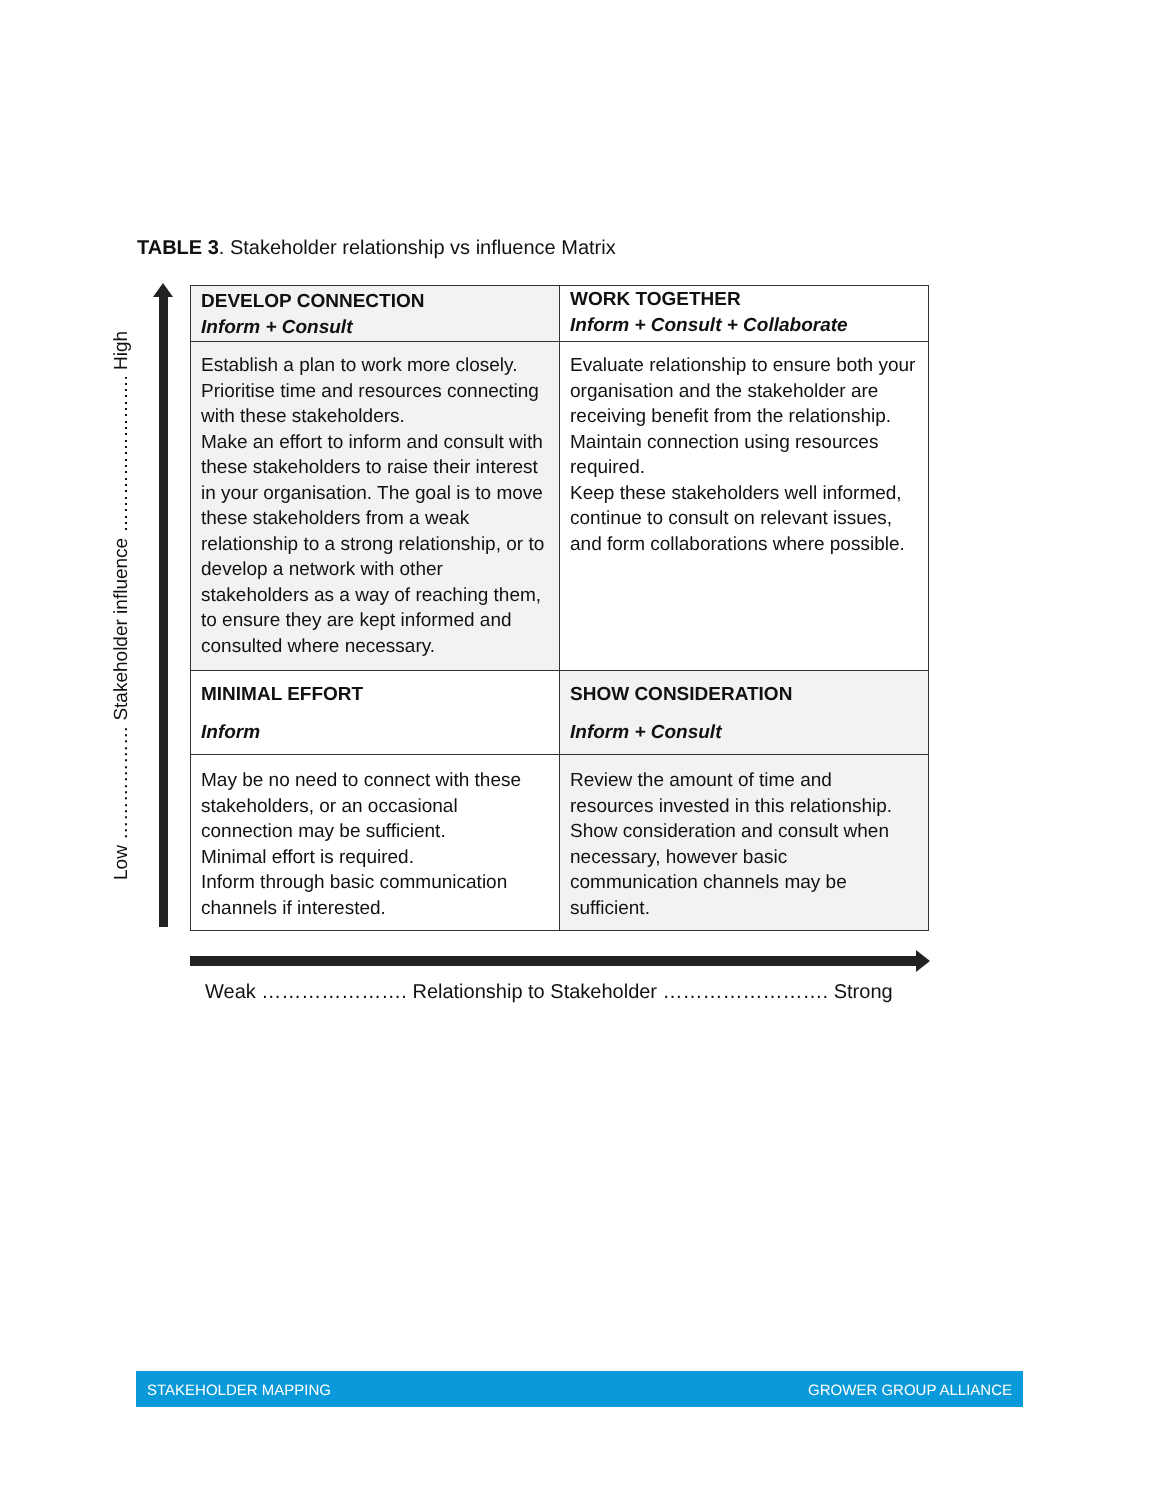TABLE 3. Stakeholder relationship vs influence Matrix
Low ……………… Stakeholder influence ……………………. High
| DEVELOP CONNECTION Inform + Consult | WORK TOGETHER Inform + Consult + Collaborate |
| Establish a plan to work more closely. Prioritise time and resources connecting with these stakeholders. Make an effort to inform and consult with these stakeholders to raise their interest in your organisation. The goal is to move these stakeholders from a weak relationship to a strong relationship, or to develop a network with other stakeholders as a way of reaching them, to ensure they are kept informed and consulted where necessary. | Evaluate relationship to ensure both your organisation and the stakeholder are receiving benefit from the relationship. Maintain connection using resources required. Keep these stakeholders well informed, continue to consult on relevant issues, and form collaborations where possible. |
| MINIMAL EFFORT Inform | SHOW CONSIDERATION Inform + Consult |
| May be no need to connect with these stakeholders, or an occasional connection may be sufficient. Minimal effort is required. Inform through basic communication channels if interested. | Review the amount of time and resources invested in this relationship. Show consideration and consult when necessary, however basic communication channels may be sufficient. |
Weak …………………. Relationship to Stakeholder ……………………. Strong
STAKEHOLDER MAPPING GROWER GROUP ALLIANCE